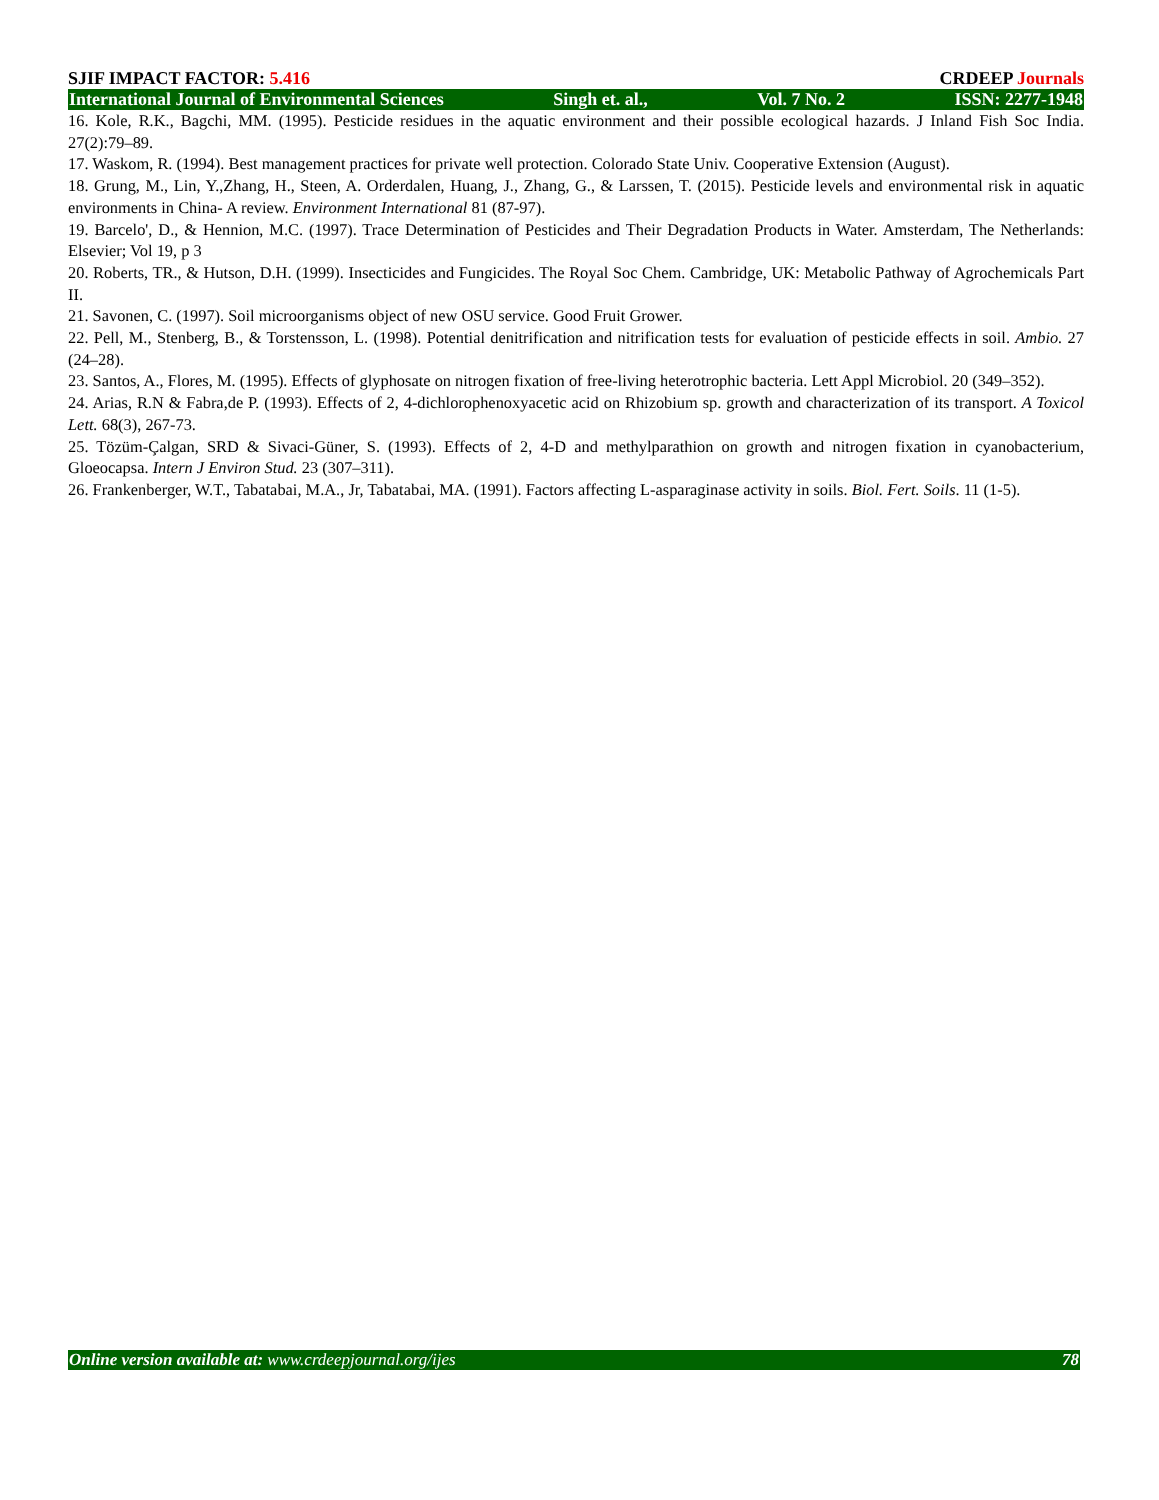SJIF IMPACT FACTOR: 5.416 CRDEEP Journals
International Journal of Environmental Sciences Singh et. al., Vol. 7 No. 2 ISSN: 2277-1948
16. Kole, R.K., Bagchi, MM. (1995). Pesticide residues in the aquatic environment and their possible ecological hazards. J Inland Fish Soc India. 27(2):79–89.
17. Waskom, R. (1994). Best management practices for private well protection. Colorado State Univ. Cooperative Extension (August).
18. Grung, M., Lin, Y.,Zhang, H., Steen, A. Orderdalen, Huang, J., Zhang, G., & Larssen, T. (2015). Pesticide levels and environmental risk in aquatic environments in China- A review. Environment International 81 (87-97).
19. Barcelo', D., & Hennion, M.C. (1997). Trace Determination of Pesticides and Their Degradation Products in Water. Amsterdam, The Netherlands: Elsevier; Vol 19, p 3
20. Roberts, TR., & Hutson, D.H. (1999). Insecticides and Fungicides. The Royal Soc Chem. Cambridge, UK: Metabolic Pathway of Agrochemicals Part II.
21. Savonen, C. (1997). Soil microorganisms object of new OSU service. Good Fruit Grower.
22. Pell, M., Stenberg, B., & Torstensson, L. (1998). Potential denitrification and nitrification tests for evaluation of pesticide effects in soil. Ambio. 27 (24–28).
23. Santos, A., Flores, M. (1995). Effects of glyphosate on nitrogen fixation of free-living heterotrophic bacteria. Lett Appl Microbiol. 20 (349–352).
24. Arias, R.N & Fabra,de P. (1993). Effects of 2, 4-dichlorophenoxyacetic acid on Rhizobium sp. growth and characterization of its transport. A Toxicol Lett. 68(3), 267-73.
25. Tözüm-Çalgan, SRD & Sivaci-Güner, S. (1993). Effects of 2, 4-D and methylparathion on growth and nitrogen fixation in cyanobacterium, Gloeocapsa. Intern J Environ Stud. 23 (307–311).
26. Frankenberger, W.T., Tabatabai, M.A., Jr, Tabatabai, MA. (1991). Factors affecting L-asparaginase activity in soils. Biol. Fert. Soils. 11 (1-5).
Online version available at: www.crdeepjournal.org/ijes 78